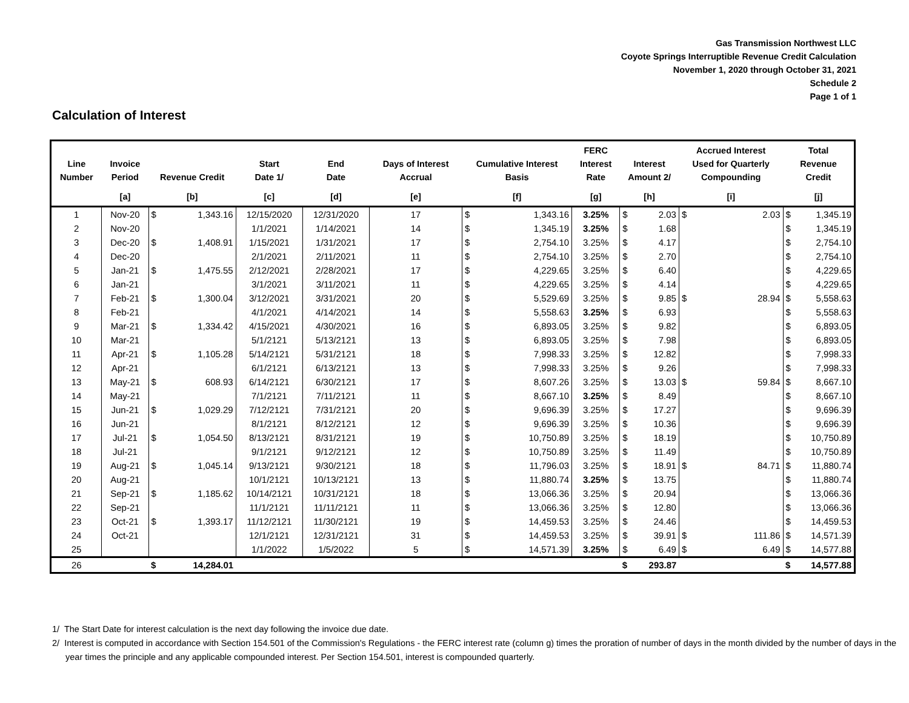Gas Transmission Northwest LLC
Coyote Springs Interruptible Revenue Credit Calculation
November 1, 2020 through October 31, 2021
Schedule 2
Page 1 of 1
Calculation of Interest
| Line Number | Invoice Period | Revenue Credit | | Start Date 1/ | End Date | Days of Interest Accrual | Cumulative Interest Basis | | FERC Interest Rate | Interest Amount 2/ | | Accrued Interest Used for Quarterly Compounding | | Total Revenue Credit | |
| --- | --- | --- | --- | --- | --- | --- | --- | --- | --- | --- | --- | --- | --- | --- | --- |
| | [a] | [b] | | [c] | [d] | [e] | [f] | | [g] | [h] | | [i] | | [j] | |
| 1 | Nov-20 | $ | 1,343.16 | 12/15/2020 | 12/31/2020 | 17 | $ | 1,343.16 | 3.25% | $ | 2.03 | $ | 2.03 | $ | 1,345.19 |
| 2 | Nov-20 | | | 1/1/2021 | 1/14/2021 | 14 | $ | 1,345.19 | 3.25% | $ | 1.68 | | | $ | 1,345.19 |
| 3 | Dec-20 | $ | 1,408.91 | 1/15/2021 | 1/31/2021 | 17 | $ | 2,754.10 | 3.25% | $ | 4.17 | | | $ | 2,754.10 |
| 4 | Dec-20 | | | 2/1/2021 | 2/11/2021 | 11 | $ | 2,754.10 | 3.25% | $ | 2.70 | | | $ | 2,754.10 |
| 5 | Jan-21 | $ | 1,475.55 | 2/12/2021 | 2/28/2021 | 17 | $ | 4,229.65 | 3.25% | $ | 6.40 | | | $ | 4,229.65 |
| 6 | Jan-21 | | | 3/1/2021 | 3/11/2021 | 11 | $ | 4,229.65 | 3.25% | $ | 4.14 | | | $ | 4,229.65 |
| 7 | Feb-21 | $ | 1,300.04 | 3/12/2021 | 3/31/2021 | 20 | $ | 5,529.69 | 3.25% | $ | 9.85 | $ | 28.94 | $ | 5,558.63 |
| 8 | Feb-21 | | | 4/1/2021 | 4/14/2021 | 14 | $ | 5,558.63 | 3.25% | $ | 6.93 | | | $ | 5,558.63 |
| 9 | Mar-21 | $ | 1,334.42 | 4/15/2021 | 4/30/2021 | 16 | $ | 6,893.05 | 3.25% | $ | 9.82 | | | $ | 6,893.05 |
| 10 | Mar-21 | | | 5/1/2121 | 5/13/2121 | 13 | $ | 6,893.05 | 3.25% | $ | 7.98 | | | $ | 6,893.05 |
| 11 | Apr-21 | $ | 1,105.28 | 5/14/2121 | 5/31/2121 | 18 | $ | 7,998.33 | 3.25% | $ | 12.82 | | | $ | 7,998.33 |
| 12 | Apr-21 | | | 6/1/2121 | 6/13/2121 | 13 | $ | 7,998.33 | 3.25% | $ | 9.26 | | | $ | 7,998.33 |
| 13 | May-21 | $ | 608.93 | 6/14/2121 | 6/30/2121 | 17 | $ | 8,607.26 | 3.25% | $ | 13.03 | $ | 59.84 | $ | 8,667.10 |
| 14 | May-21 | | | 7/1/2121 | 7/11/2121 | 11 | $ | 8,667.10 | 3.25% | $ | 8.49 | | | $ | 8,667.10 |
| 15 | Jun-21 | $ | 1,029.29 | 7/12/2121 | 7/31/2121 | 20 | $ | 9,696.39 | 3.25% | $ | 17.27 | | | $ | 9,696.39 |
| 16 | Jun-21 | | | 8/1/2121 | 8/12/2121 | 12 | $ | 9,696.39 | 3.25% | $ | 10.36 | | | $ | 9,696.39 |
| 17 | Jul-21 | $ | 1,054.50 | 8/13/2121 | 8/31/2121 | 19 | $ | 10,750.89 | 3.25% | $ | 18.19 | | | $ | 10,750.89 |
| 18 | Jul-21 | | | 9/1/2121 | 9/12/2121 | 12 | $ | 10,750.89 | 3.25% | $ | 11.49 | | | $ | 10,750.89 |
| 19 | Aug-21 | $ | 1,045.14 | 9/13/2121 | 9/30/2121 | 18 | $ | 11,796.03 | 3.25% | $ | 18.91 | $ | 84.71 | $ | 11,880.74 |
| 20 | Aug-21 | | | 10/1/2121 | 10/13/2121 | 13 | $ | 11,880.74 | 3.25% | $ | 13.75 | | | $ | 11,880.74 |
| 21 | Sep-21 | $ | 1,185.62 | 10/14/2121 | 10/31/2121 | 18 | $ | 13,066.36 | 3.25% | $ | 20.94 | | | $ | 13,066.36 |
| 22 | Sep-21 | | | 11/1/2121 | 11/11/2121 | 11 | $ | 13,066.36 | 3.25% | $ | 12.80 | | | $ | 13,066.36 |
| 23 | Oct-21 | $ | 1,393.17 | 11/12/2121 | 11/30/2121 | 19 | $ | 14,459.53 | 3.25% | $ | 24.46 | | | $ | 14,459.53 |
| 24 | Oct-21 | | | 12/1/2121 | 12/31/2121 | 31 | $ | 14,459.53 | 3.25% | $ | 39.91 | $ | 111.86 | $ | 14,571.39 |
| 25 | | | | 1/1/2022 | 1/5/2022 | 5 | $ | 14,571.39 | 3.25% | $ | 6.49 | $ | 6.49 | $ | 14,577.88 |
| 26 | | $ | 14,284.01 | | | | | | | $ | 293.87 | | | $ | 14,577.88 |
1/ The Start Date for interest calculation is the next day following the invoice due date.
2/ Interest is computed in accordance with Section 154.501 of the Commission's Regulations - the FERC interest rate (column g) times the proration of number of days in the month divided by the number of days in the year times the principle and any applicable compounded interest. Per Section 154.501, interest is compounded quarterly.